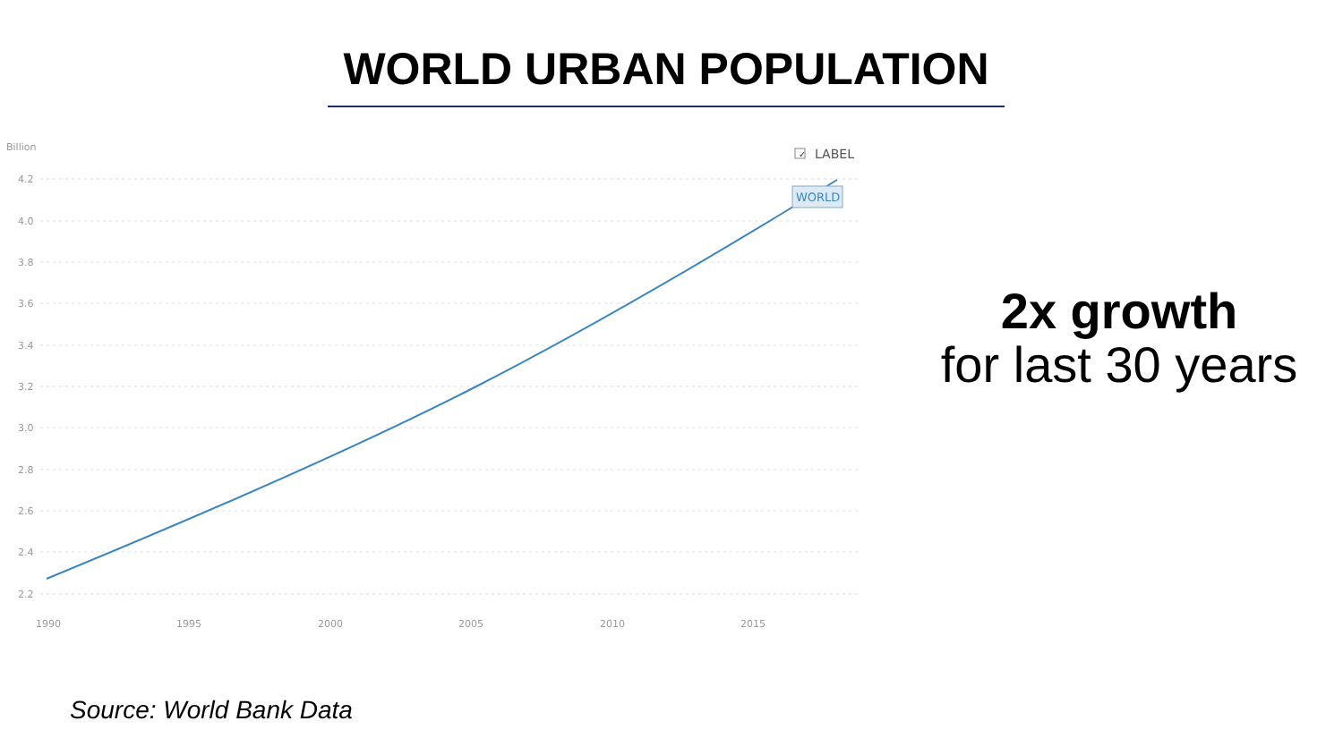WORLD URBAN POPULATION
Billion
✓
LABEL
4.2
4.0
3.8
3.6
3.4
3.2
3.0
2.8
2.6
2.4
2.2
1990
1995
2000
2005
2010
2015
WORLD
2x growth
for last 30 years
Source: World Bank Data